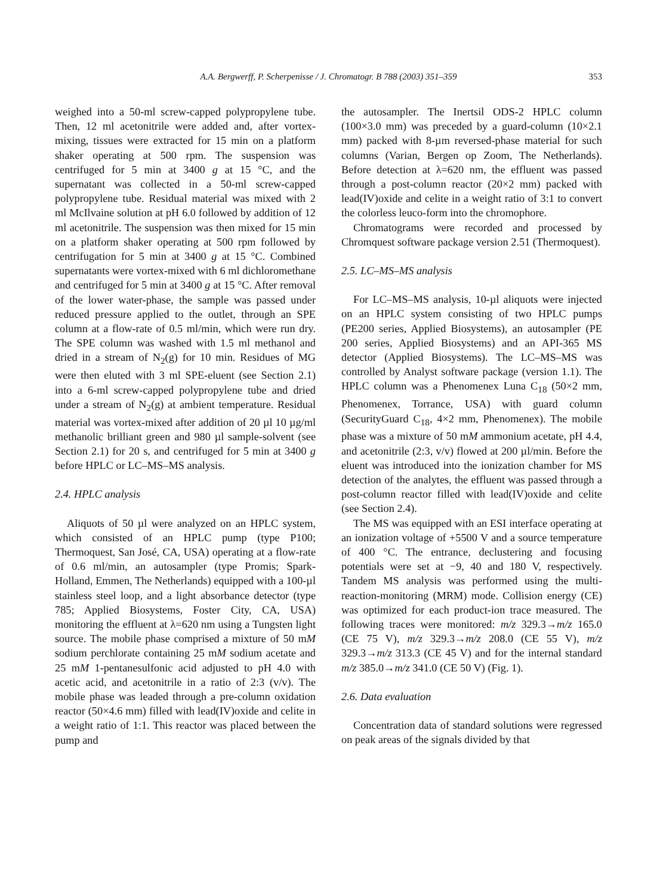A.A. Bergwerff, P. Scherpenisse / J. Chromatogr. B 788 (2003) 351–359 353
weighed into a 50-ml screw-capped polypropylene tube. Then, 12 ml acetonitrile were added and, after vortex-mixing, tissues were extracted for 15 min on a platform shaker operating at 500 rpm. The suspension was centrifuged for 5 min at 3400 g at 15 °C, and the supernatant was collected in a 50-ml screw-capped polypropylene tube. Residual material was mixed with 2 ml McIlvaine solution at pH 6.0 followed by addition of 12 ml acetonitrile. The suspension was then mixed for 15 min on a platform shaker operating at 500 rpm followed by centrifugation for 5 min at 3400 g at 15 °C. Combined supernatants were vortex-mixed with 6 ml dichloromethane and centrifuged for 5 min at 3400 g at 15 °C. After removal of the lower water-phase, the sample was passed under reduced pressure applied to the outlet, through an SPE column at a flow-rate of 0.5 ml/min, which were run dry. The SPE column was washed with 1.5 ml methanol and dried in a stream of N<sub>2</sub>(g) for 10 min. Residues of MG were then eluted with 3 ml SPE-eluent (see Section 2.1) into a 6-ml screw-capped polypropylene tube and dried under a stream of N<sub>2</sub>(g) at ambient temperature. Residual material was vortex-mixed after addition of 20 µl 10 µg/ml methanolic brilliant green and 980 µl sample-solvent (see Section 2.1) for 20 s, and centrifuged for 5 min at 3400 g before HPLC or LC–MS–MS analysis.
2.4. HPLC analysis
Aliquots of 50 µl were analyzed on an HPLC system, which consisted of an HPLC pump (type P100; Thermoquest, San José, CA, USA) operating at a flow-rate of 0.6 ml/min, an autosampler (type Promis; Spark-Holland, Emmen, The Netherlands) equipped with a 100-µl stainless steel loop, and a light absorbance detector (type 785; Applied Biosystems, Foster City, CA, USA) monitoring the effluent at λ=620 nm using a Tungsten light source. The mobile phase comprised a mixture of 50 mM sodium perchlorate containing 25 mM sodium acetate and 25 mM 1-pentanesulfonic acid adjusted to pH 4.0 with acetic acid, and acetonitrile in a ratio of 2:3 (v/v). The mobile phase was leaded through a pre-column oxidation reactor (50×4.6 mm) filled with lead(IV)oxide and celite in a weight ratio of 1:1. This reactor was placed between the pump and
the autosampler. The Inertsil ODS-2 HPLC column (100×3.0 mm) was preceded by a guard-column (10×2.1 mm) packed with 8-µm reversed-phase material for such columns (Varian, Bergen op Zoom, The Netherlands). Before detection at λ=620 nm, the effluent was passed through a post-column reactor (20×2 mm) packed with lead(IV)oxide and celite in a weight ratio of 3:1 to convert the colorless leuco-form into the chromophore.
Chromatograms were recorded and processed by Chromquest software package version 2.51 (Thermoquest).
2.5. LC–MS–MS analysis
For LC–MS–MS analysis, 10-µl aliquots were injected on an HPLC system consisting of two HPLC pumps (PE200 series, Applied Biosystems), an autosampler (PE 200 series, Applied Biosystems) and an API-365 MS detector (Applied Biosystems). The LC–MS–MS was controlled by Analyst software package (version 1.1). The HPLC column was a Phenomenex Luna C<sub>18</sub> (50×2 mm, Phenomenex, Torrance, USA) with guard column (SecurityGuard C<sub>18</sub>, 4×2 mm, Phenomenex). The mobile phase was a mixture of 50 mM ammonium acetate, pH 4.4, and acetonitrile (2:3, v/v) flowed at 200 µl/min. Before the eluent was introduced into the ionization chamber for MS detection of the analytes, the effluent was passed through a post-column reactor filled with lead(IV)oxide and celite (see Section 2.4).
The MS was equipped with an ESI interface operating at an ionization voltage of +5500 V and a source temperature of 400 °C. The entrance, declustering and focusing potentials were set at −9, 40 and 180 V, respectively. Tandem MS analysis was performed using the multi-reaction-monitoring (MRM) mode. Collision energy (CE) was optimized for each product-ion trace measured. The following traces were monitored: m/z 329.3→m/z 165.0 (CE 75 V), m/z 329.3→m/z 208.0 (CE 55 V), m/z 329.3→m/z 313.3 (CE 45 V) and for the internal standard m/z 385.0→m/z 341.0 (CE 50 V) (Fig. 1).
2.6. Data evaluation
Concentration data of standard solutions were regressed on peak areas of the signals divided by that